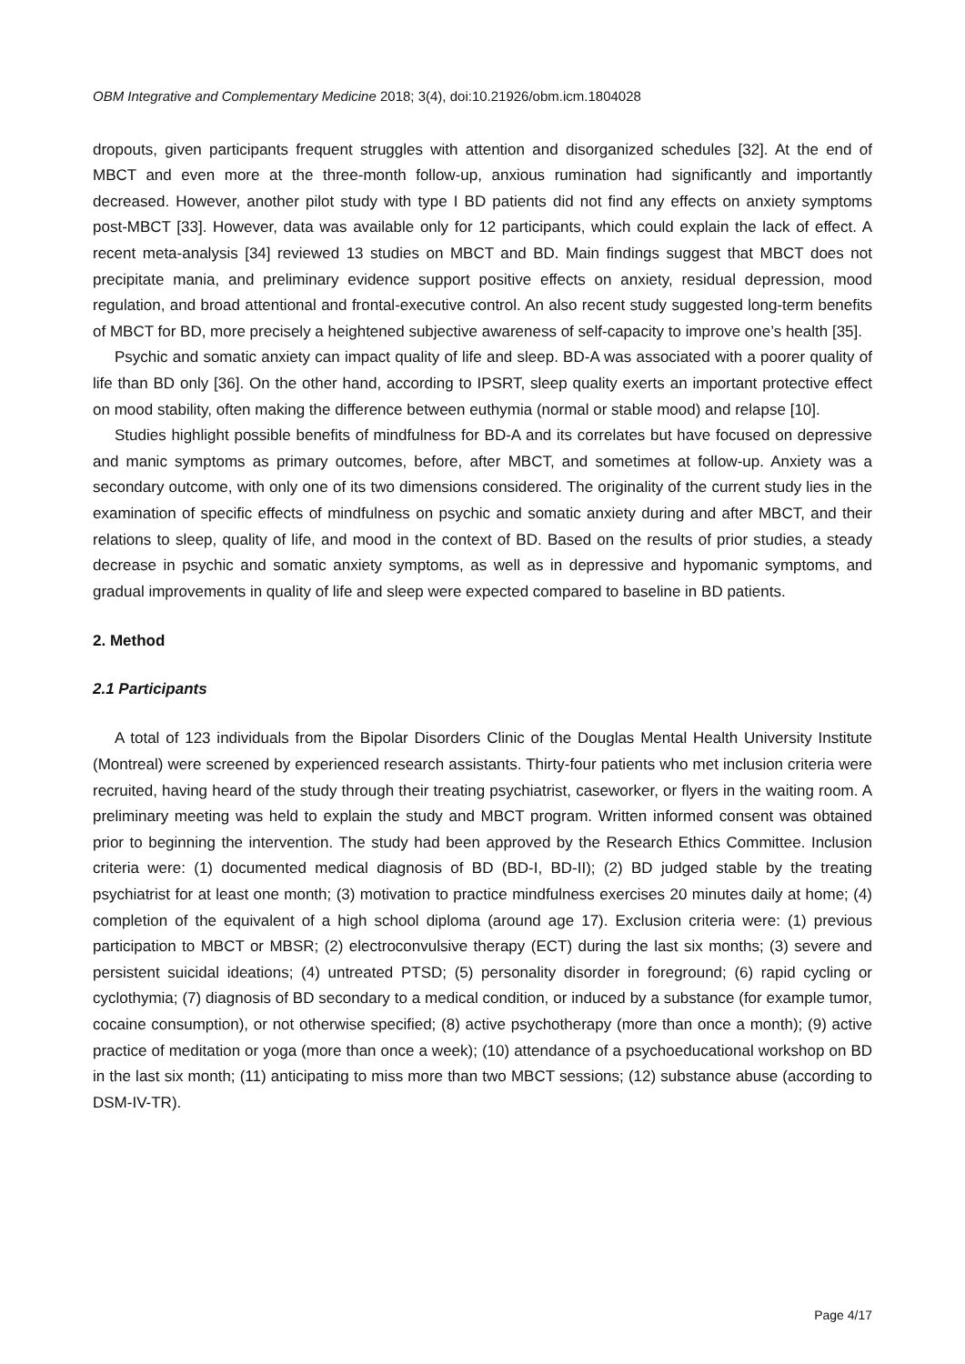OBM Integrative and Complementary Medicine 2018; 3(4), doi:10.21926/obm.icm.1804028
dropouts, given participants frequent struggles with attention and disorganized schedules [32]. At the end of MBCT and even more at the three-month follow-up, anxious rumination had significantly and importantly decreased. However, another pilot study with type I BD patients did not find any effects on anxiety symptoms post-MBCT [33]. However, data was available only for 12 participants, which could explain the lack of effect. A recent meta-analysis [34] reviewed 13 studies on MBCT and BD. Main findings suggest that MBCT does not precipitate mania, and preliminary evidence support positive effects on anxiety, residual depression, mood regulation, and broad attentional and frontal-executive control. An also recent study suggested long-term benefits of MBCT for BD, more precisely a heightened subjective awareness of self-capacity to improve one’s health [35].
Psychic and somatic anxiety can impact quality of life and sleep. BD-A was associated with a poorer quality of life than BD only [36]. On the other hand, according to IPSRT, sleep quality exerts an important protective effect on mood stability, often making the difference between euthymia (normal or stable mood) and relapse [10].
Studies highlight possible benefits of mindfulness for BD-A and its correlates but have focused on depressive and manic symptoms as primary outcomes, before, after MBCT, and sometimes at follow-up. Anxiety was a secondary outcome, with only one of its two dimensions considered. The originality of the current study lies in the examination of specific effects of mindfulness on psychic and somatic anxiety during and after MBCT, and their relations to sleep, quality of life, and mood in the context of BD. Based on the results of prior studies, a steady decrease in psychic and somatic anxiety symptoms, as well as in depressive and hypomanic symptoms, and gradual improvements in quality of life and sleep were expected compared to baseline in BD patients.
2. Method
2.1 Participants
A total of 123 individuals from the Bipolar Disorders Clinic of the Douglas Mental Health University Institute (Montreal) were screened by experienced research assistants. Thirty-four patients who met inclusion criteria were recruited, having heard of the study through their treating psychiatrist, caseworker, or flyers in the waiting room. A preliminary meeting was held to explain the study and MBCT program. Written informed consent was obtained prior to beginning the intervention. The study had been approved by the Research Ethics Committee. Inclusion criteria were: (1) documented medical diagnosis of BD (BD-I, BD-II); (2) BD judged stable by the treating psychiatrist for at least one month; (3) motivation to practice mindfulness exercises 20 minutes daily at home; (4) completion of the equivalent of a high school diploma (around age 17). Exclusion criteria were: (1) previous participation to MBCT or MBSR; (2) electroconvulsive therapy (ECT) during the last six months; (3) severe and persistent suicidal ideations; (4) untreated PTSD; (5) personality disorder in foreground; (6) rapid cycling or cyclothymia; (7) diagnosis of BD secondary to a medical condition, or induced by a substance (for example tumor, cocaine consumption), or not otherwise specified; (8) active psychotherapy (more than once a month); (9) active practice of meditation or yoga (more than once a week); (10) attendance of a psychoeducational workshop on BD in the last six month; (11) anticipating to miss more than two MBCT sessions; (12) substance abuse (according to DSM-IV-TR).
Page 4/17